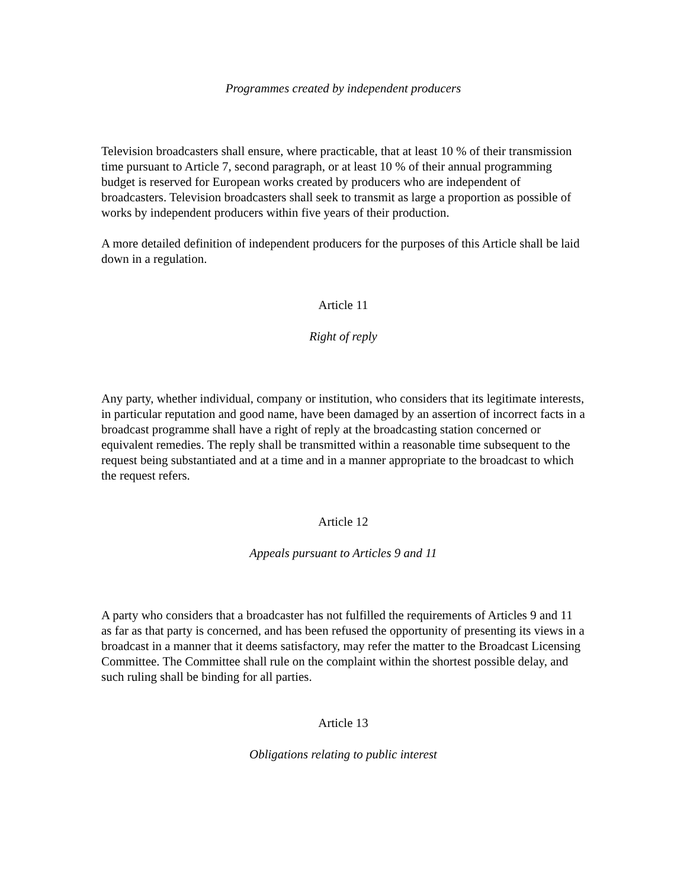Programmes created by independent producers
Television broadcasters shall ensure, where practicable, that at least 10 % of their transmission time pursuant to Article 7, second paragraph, or at least 10 % of their annual programming budget is reserved for European works created by producers who are independent of broadcasters. Television broadcasters shall seek to transmit as large a proportion as possible of works by independent producers within five years of their production.
A more detailed definition of independent producers for the purposes of this Article shall be laid down in a regulation.
Article 11
Right of reply
Any party, whether individual, company or institution, who considers that its legitimate interests, in particular reputation and good name, have been damaged by an assertion of incorrect facts in a broadcast programme shall have a right of reply at the broadcasting station concerned or equivalent remedies. The reply shall be transmitted within a reasonable time subsequent to the request being substantiated and at a time and in a manner appropriate to the broadcast to which the request refers.
Article 12
Appeals pursuant to Articles 9 and 11
A party who considers that a broadcaster has not fulfilled the requirements of Articles 9 and 11 as far as that party is concerned, and has been refused the opportunity of presenting its views in a broadcast in a manner that it deems satisfactory, may refer the matter to the Broadcast Licensing Committee. The Committee shall rule on the complaint within the shortest possible delay, and such ruling shall be binding for all parties.
Article 13
Obligations relating to public interest